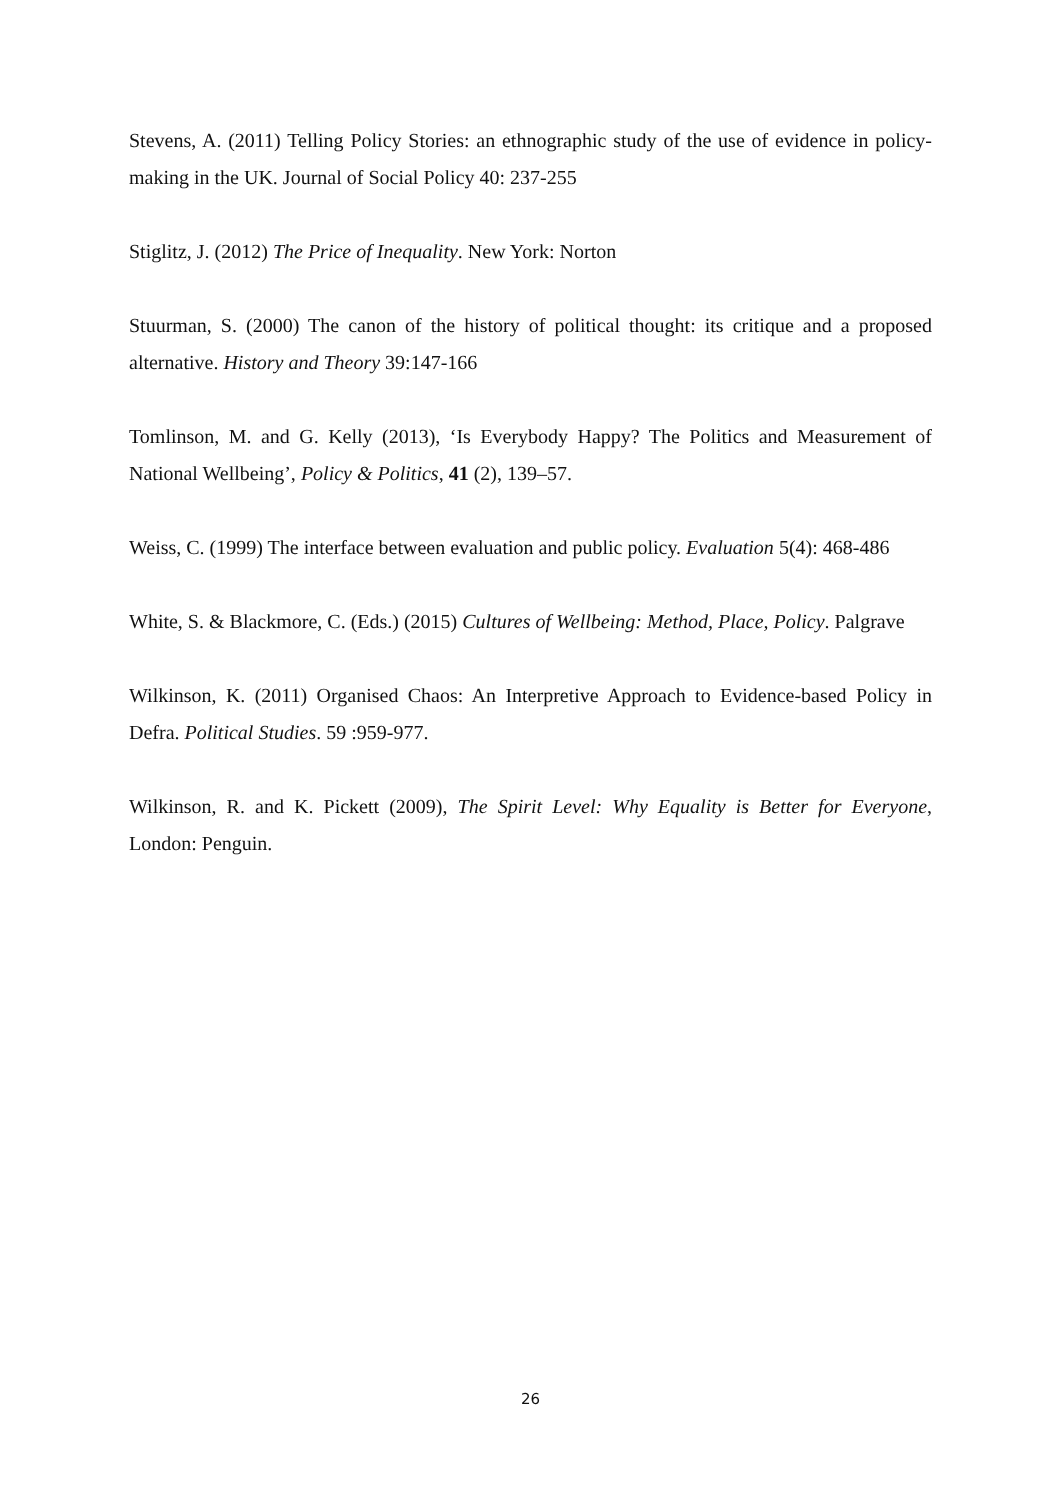Stevens, A. (2011) Telling Policy Stories: an ethnographic study of the use of evidence in policy-making in the UK. Journal of Social Policy 40: 237-255
Stiglitz, J. (2012) The Price of Inequality. New York: Norton
Stuurman, S. (2000) The canon of the history of political thought: its critique and a proposed alternative. History and Theory 39:147-166
Tomlinson, M. and G. Kelly (2013), ‘Is Everybody Happy? The Politics and Measurement of National Wellbeing’, Policy & Politics, 41 (2), 139–57.
Weiss, C. (1999) The interface between evaluation and public policy. Evaluation 5(4): 468-486
White, S. & Blackmore, C. (Eds.) (2015) Cultures of Wellbeing: Method, Place, Policy. Palgrave
Wilkinson, K. (2011) Organised Chaos: An Interpretive Approach to Evidence-based Policy in Defra. Political Studies. 59 :959-977.
Wilkinson, R. and K. Pickett (2009), The Spirit Level: Why Equality is Better for Everyone, London: Penguin.
26